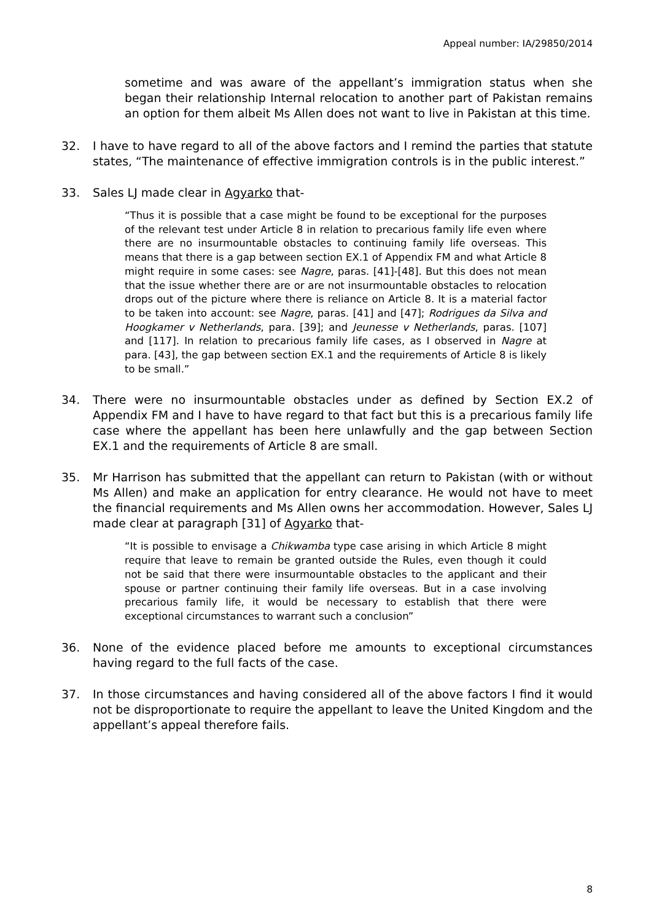Appeal number: IA/29850/2014
sometime and was aware of the appellant’s immigration status when she began their relationship Internal relocation to another part of Pakistan remains an option for them albeit Ms Allen does not want to live in Pakistan at this time.
32. I have to have regard to all of the above factors and I remind the parties that statute states, “The maintenance of effective immigration controls is in the public interest.”
33. Sales LJ made clear in Agyarko that-
“Thus it is possible that a case might be found to be exceptional for the purposes of the relevant test under Article 8 in relation to precarious family life even where there are no insurmountable obstacles to continuing family life overseas. This means that there is a gap between section EX.1 of Appendix FM and what Article 8 might require in some cases: see Nagre, paras. [41]-[48]. But this does not mean that the issue whether there are or are not insurmountable obstacles to relocation drops out of the picture where there is reliance on Article 8. It is a material factor to be taken into account: see Nagre, paras. [41] and [47]; Rodrigues da Silva and Hoogkamer v Netherlands, para. [39]; and Jeunesse v Netherlands, paras. [107] and [117]. In relation to precarious family life cases, as I observed in Nagre at para. [43], the gap between section EX.1 and the requirements of Article 8 is likely to be small.”
34. There were no insurmountable obstacles under as defined by Section EX.2 of Appendix FM and I have to have regard to that fact but this is a precarious family life case where the appellant has been here unlawfully and the gap between Section EX.1 and the requirements of Article 8 are small.
35. Mr Harrison has submitted that the appellant can return to Pakistan (with or without Ms Allen) and make an application for entry clearance. He would not have to meet the financial requirements and Ms Allen owns her accommodation. However, Sales LJ made clear at paragraph [31] of Agyarko that-
“It is possible to envisage a Chikwamba type case arising in which Article 8 might require that leave to remain be granted outside the Rules, even though it could not be said that there were insurmountable obstacles to the applicant and their spouse or partner continuing their family life overseas. But in a case involving precarious family life, it would be necessary to establish that there were exceptional circumstances to warrant such a conclusion”
36. None of the evidence placed before me amounts to exceptional circumstances having regard to the full facts of the case.
37. In those circumstances and having considered all of the above factors I find it would not be disproportionate to require the appellant to leave the United Kingdom and the appellant’s appeal therefore fails.
8